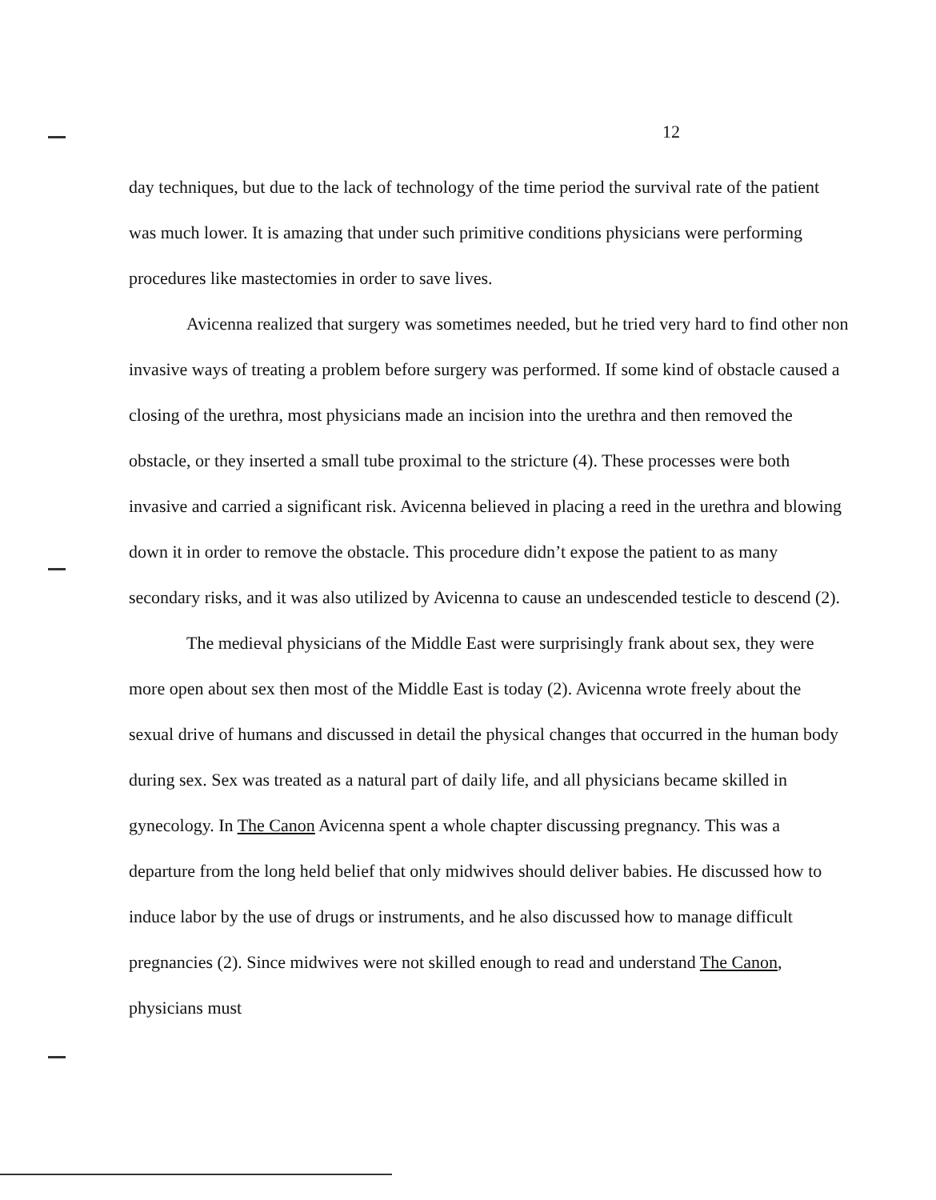12
day techniques, but due to the lack of technology of the time period the survival rate of the patient was much lower. It is amazing that under such primitive conditions physicians were performing procedures like mastectomies in order to save lives.
Avicenna realized that surgery was sometimes needed, but he tried very hard to find other non invasive ways of treating a problem before surgery was performed. If some kind of obstacle caused a closing of the urethra, most physicians made an incision into the urethra and then removed the obstacle, or they inserted a small tube proximal to the stricture (4). These processes were both invasive and carried a significant risk. Avicenna believed in placing a reed in the urethra and blowing down it in order to remove the obstacle. This procedure didn’t expose the patient to as many secondary risks, and it was also utilized by Avicenna to cause an undescended testicle to descend (2).
The medieval physicians of the Middle East were surprisingly frank about sex, they were more open about sex then most of the Middle East is today (2). Avicenna wrote freely about the sexual drive of humans and discussed in detail the physical changes that occurred in the human body during sex. Sex was treated as a natural part of daily life, and all physicians became skilled in gynecology. In The Canon Avicenna spent a whole chapter discussing pregnancy. This was a departure from the long held belief that only midwives should deliver babies. He discussed how to induce labor by the use of drugs or instruments, and he also discussed how to manage difficult pregnancies (2). Since midwives were not skilled enough to read and understand The Canon, physicians must